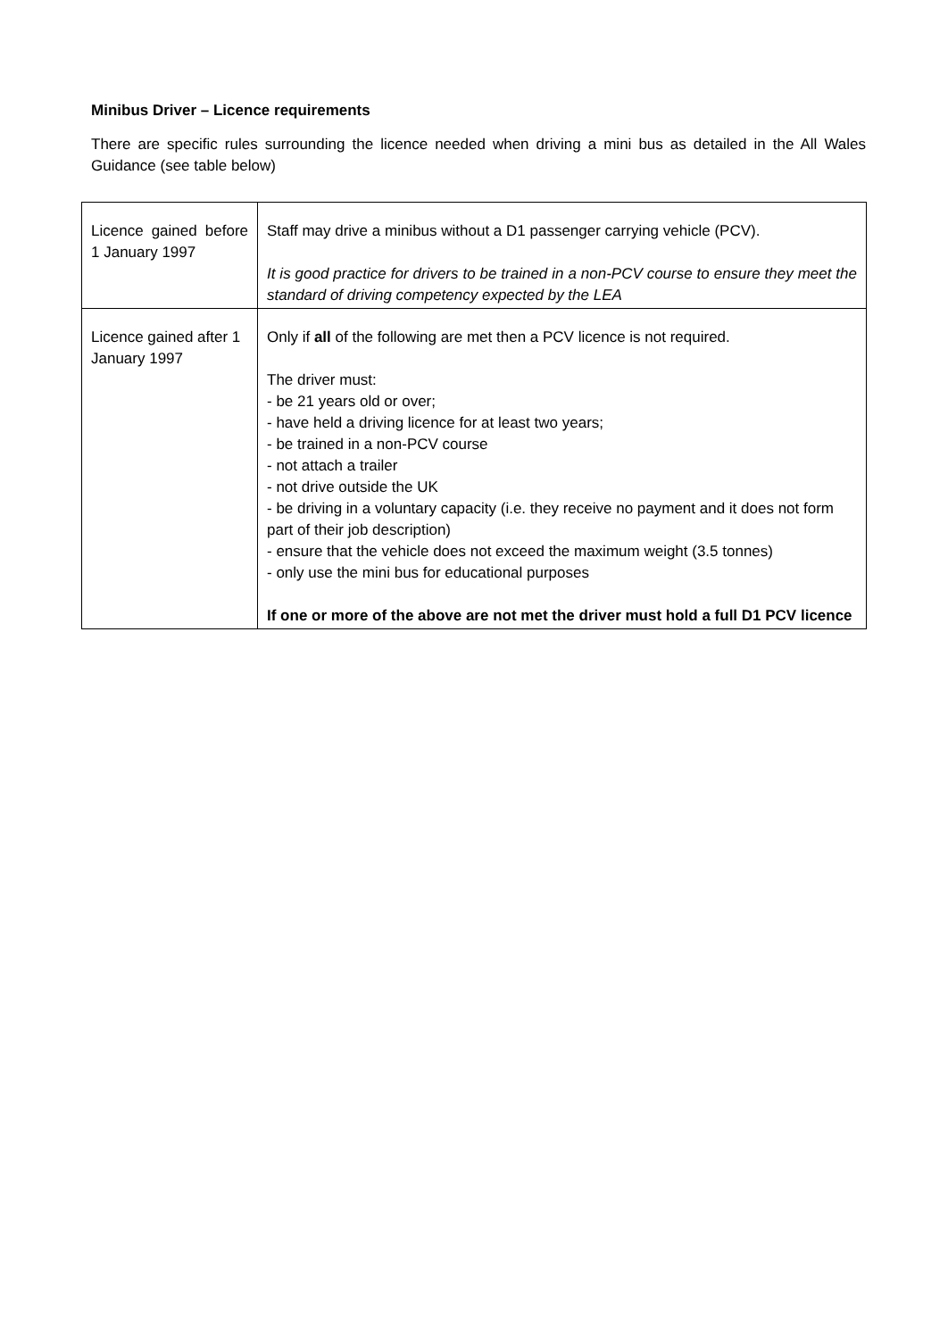Minibus Driver – Licence requirements
There are specific rules surrounding the licence needed when driving a mini bus as detailed in the All Wales Guidance (see table below)
| Licence gained before 1 January 1997 | Staff may drive a minibus without a D1 passenger carrying vehicle (PCV). It is good practice for drivers to be trained in a non-PCV course to ensure they meet the standard of driving competency expected by the LEA |
| Licence gained after 1 January 1997 | Only if all of the following are met then a PCV licence is not required. The driver must: - be 21 years old or over; - have held a driving licence for at least two years; - be trained in a non-PCV course - not attach a trailer - not drive outside the UK - be driving in a voluntary capacity (i.e. they receive no payment and it does not form part of their job description) - ensure that the vehicle does not exceed the maximum weight (3.5 tonnes) - only use the mini bus for educational purposes If one or more of the above are not met the driver must hold a full D1 PCV licence |